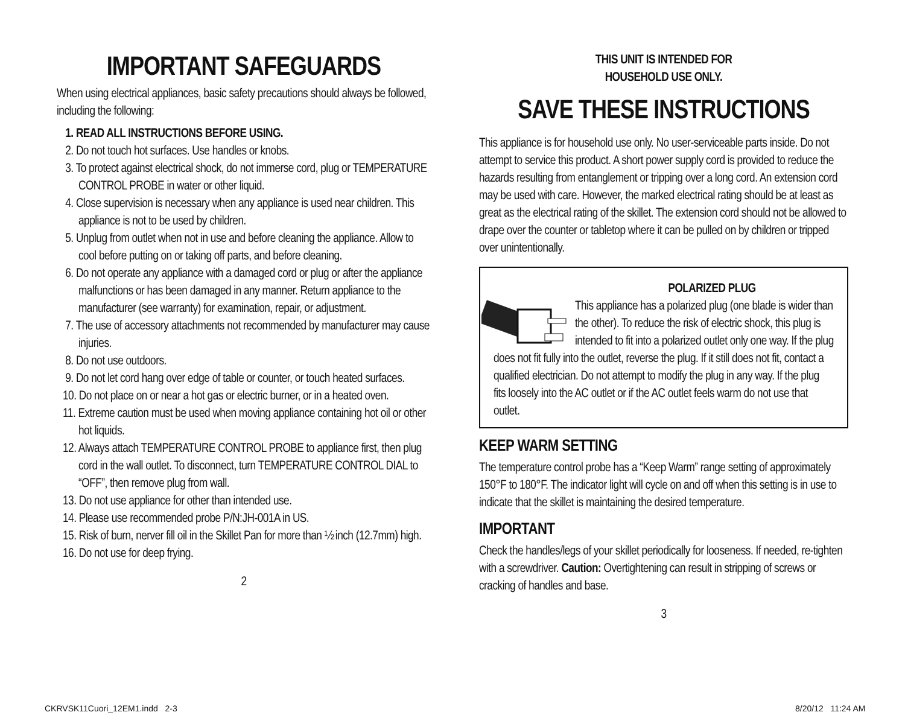IMPORTANT SAFEGUARDS
When using electrical appliances, basic safety precautions should always be followed, including the following:
1. READ ALL INSTRUCTIONS BEFORE USING.
2. Do not touch hot surfaces. Use handles or knobs.
3. To protect against electrical shock, do not immerse cord, plug or TEMPERATURE CONTROL PROBE in water or other liquid.
4. Close supervision is necessary when any appliance is used near children. This appliance is not to be used by children.
5. Unplug from outlet when not in use and before cleaning the appliance. Allow to cool before putting on or taking off parts, and before cleaning.
6. Do not operate any appliance with a damaged cord or plug or after the appliance malfunctions or has been damaged in any manner. Return appliance to the manufacturer (see warranty) for examination, repair, or adjustment.
7. The use of accessory attachments not recommended by manufacturer may cause injuries.
8. Do not use outdoors.
9. Do not let cord hang over edge of table or counter, or touch heated surfaces.
10. Do not place on or near a hot gas or electric burner, or in a heated oven.
11. Extreme caution must be used when moving appliance containing hot oil or other hot liquids.
12. Always attach TEMPERATURE CONTROL PROBE to appliance first, then plug cord in the wall outlet. To disconnect, turn TEMPERATURE CONTROL DIAL to “OFF”, then remove plug from wall.
13. Do not use appliance for other than intended use.
14. Please use recommended probe P/N:JH-001A in US.
15. Risk of burn, nerver fill oil in the Skillet Pan for more than ½ inch (12.7mm) high.
16. Do not use for deep frying.
2
THIS UNIT IS INTENDED FOR
HOUSEHOLD USE ONLY.
SAVE THESE INSTRUCTIONS
This appliance is for household use only. No user-serviceable parts inside. Do not attempt to service this product. A short power supply cord is provided to reduce the hazards resulting from entanglement or tripping over a long cord. An extension cord may be used with care. However, the marked electrical rating should be at least as great as the electrical rating of the skillet. The extension cord should not be allowed to drape over the counter or tabletop where it can be pulled on by children or tripped over unintentionally.
POLARIZED PLUG
This appliance has a polarized plug (one blade is wider than the other). To reduce the risk of electric shock, this plug is intended to fit into a polarized outlet only one way. If the plug does not fit fully into the outlet, reverse the plug. If it still does not fit, contact a qualified electrician. Do not attempt to modify the plug in any way. If the plug fits loosely into the AC outlet or if the AC outlet feels warm do not use that outlet.
KEEP WARM SETTING
The temperature control probe has a “Keep Warm” range setting of approximately 150°F to 180°F. The indicator light will cycle on and off when this setting is in use to indicate that the skillet is maintaining the desired temperature.
IMPORTANT
Check the handles/legs of your skillet periodically for looseness. If needed, re-tighten with a screwdriver. Caution: Overtightening can result in stripping of screws or cracking of handles and base.
3
CKRVSK11Cuori_12EM1.indd 2-3 8/20/12 11:24 AM